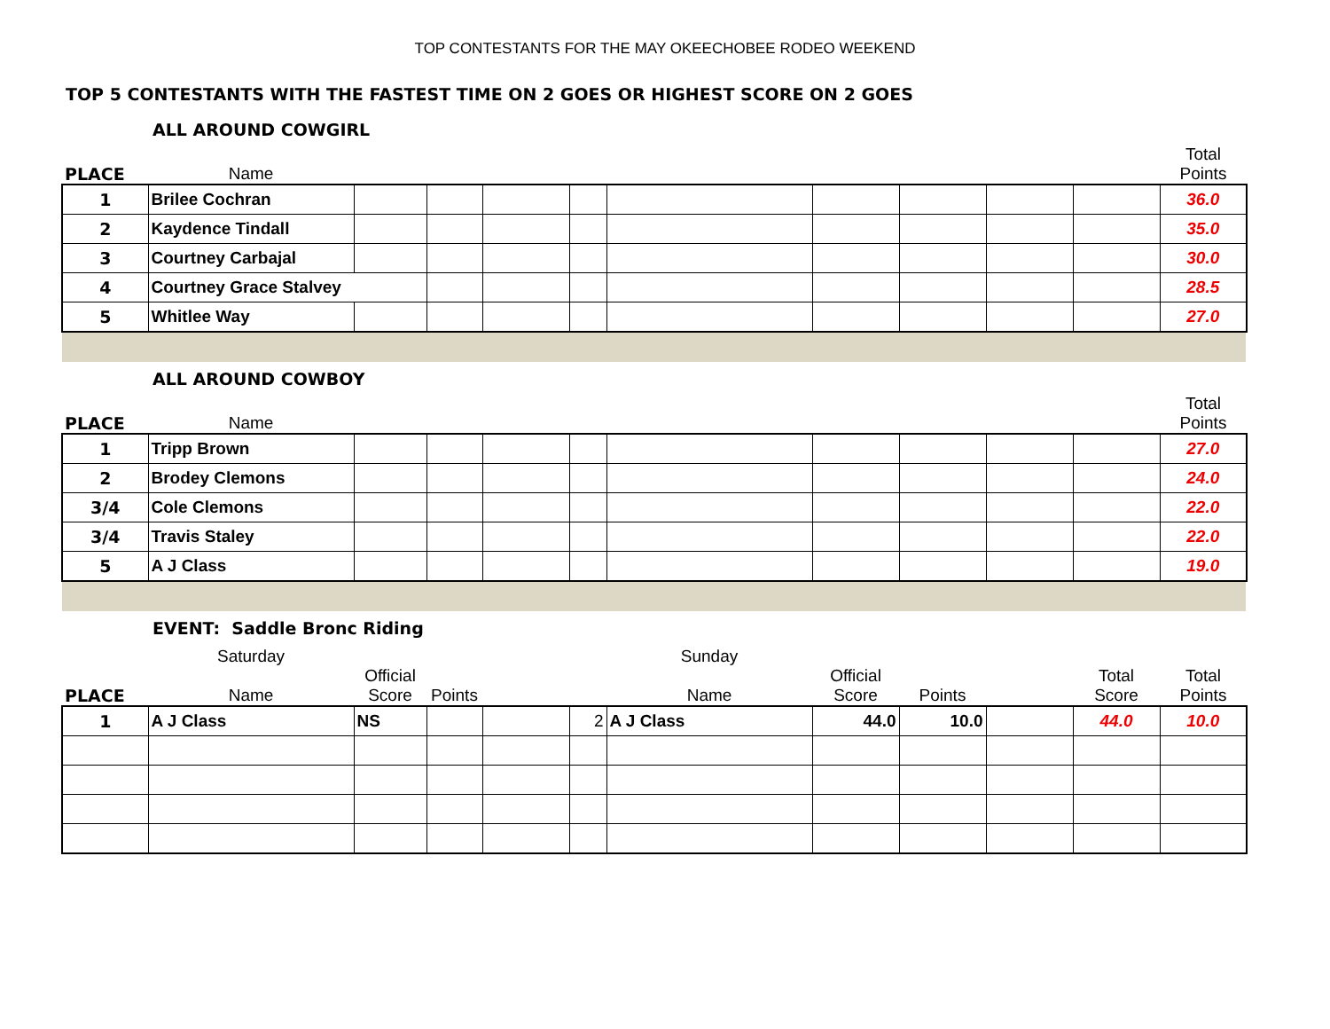TOP CONTESTANTS FOR THE MAY OKEECHOBEE RODEO WEEKEND
TOP 5 CONTESTANTS WITH THE FASTEST TIME ON 2 GOES OR HIGHEST SCORE ON 2 GOES
ALL AROUND COWGIRL
| PLACE | Name | | | | | | | | | | Total Points |
| 1 | Brilee Cochran | | | | | | | | | | 36.0 |
| 2 | Kaydence Tindall | | | | | | | | | | 35.0 |
| 3 | Courtney Carbajal | | | | | | | | | | 30.0 |
| 4 | Courtney Grace Stalvey | | | | | | | | | | 28.5 |
| 5 | Whitlee Way | | | | | | | | | | 27.0 |
ALL AROUND COWBOY
| PLACE | Name | | | | | | | | | | Total Points |
| 1 | Tripp Brown | | | | | | | | | | 27.0 |
| 2 | Brodey Clemons | | | | | | | | | | 24.0 |
| 3/4 | Cole Clemons | | | | | | | | | | 22.0 |
| 3/4 | Travis Staley | | | | | | | | | | 22.0 |
| 5 | A J Class | | | | | | | | | | 19.0 |
EVENT: Saddle Bronc Riding
| | Saturday | | | | | Sunday | | | | | |
| PLACE | Name | Official Score | Points | | | Name | Official Score | Points | | Total Score | Total Points |
| 1 | A J Class | NS | | | 2 | A J Class | 44.0 | 10.0 | | 44.0 | 10.0 |